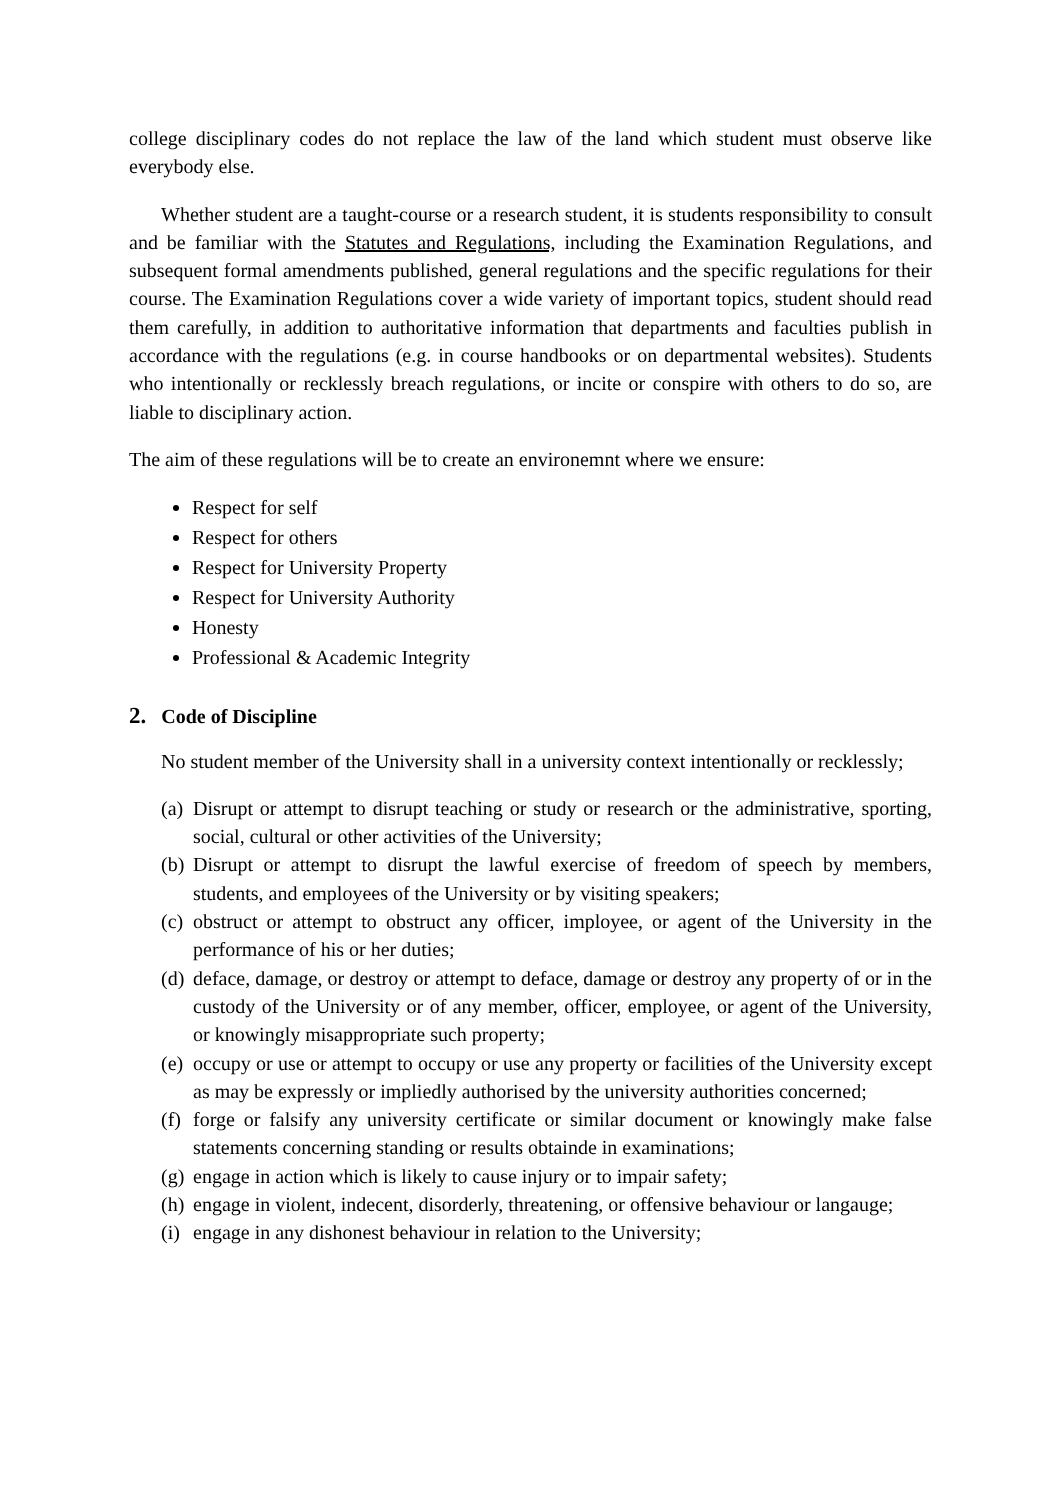college disciplinary codes do not replace the law of the land which student must observe like everybody else.
Whether student are a taught-course or a research student, it is students responsibility to consult and be familiar with the Statutes and Regulations, including the Examination Regulations, and subsequent formal amendments published, general regulations and the specific regulations for their course. The Examination Regulations cover a wide variety of important topics, student should read them carefully, in addition to authoritative information that departments and faculties publish in accordance with the regulations (e.g. in course handbooks or on departmental websites). Students who intentionally or recklessly breach regulations, or incite or conspire with others to do so, are liable to disciplinary action.
The aim of these regulations will be to create an environemnt where we ensure:
Respect for self
Respect for others
Respect for University Property
Respect for University Authority
Honesty
Professional & Academic Integrity
2. Code of Discipline
No student member of the University shall in a university context intentionally or recklessly;
(a) Disrupt or attempt to disrupt teaching or study or research or the administrative, sporting, social, cultural or other activities of the University;
(b) Disrupt or attempt to disrupt the lawful exercise of freedom of speech by members, students, and employees of the University or by visiting speakers;
(c) obstruct or attempt to obstruct any officer, imployee, or agent of the University in the performance of his or her duties;
(d) deface, damage, or destroy or attempt to deface, damage or destroy any property of or in the custody of the University or of any member, officer, employee, or agent of the University, or knowingly misappropriate such property;
(e) occupy or use or attempt to occupy or use any property or facilities of the University except as may be expressly or impliedly authorised by the university authorities concerned;
(f) forge or falsify any university certificate or similar document or knowingly make false statements concerning standing or results obtainde in examinations;
(g) engage in action which is likely to cause injury or to impair safety;
(h) engage in violent, indecent, disorderly, threatening, or offensive behaviour or langauge;
(i) engage in any dishonest behaviour in relation to the University;